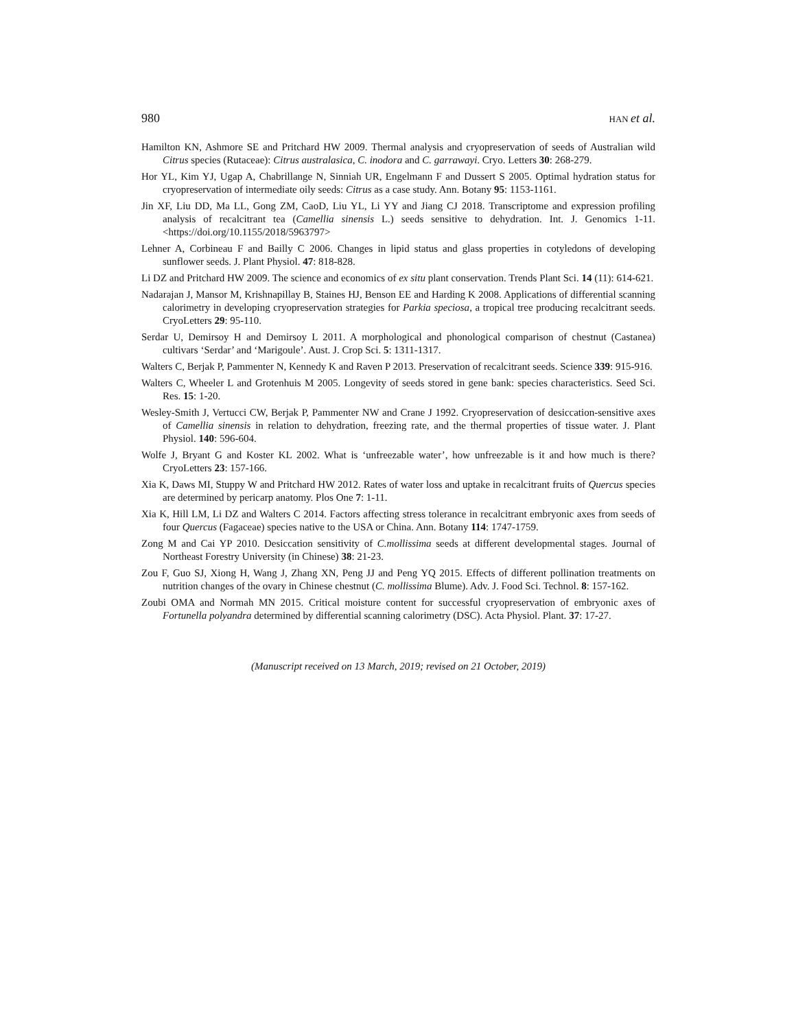980 HAN et al.
Hamilton KN, Ashmore SE and Pritchard HW 2009. Thermal analysis and cryopreservation of seeds of Australian wild Citrus species (Rutaceae): Citrus australasica, C. inodora and C. garrawayi. Cryo. Letters 30: 268-279.
Hor YL, Kim YJ, Ugap A, Chabrillange N, Sinniah UR, Engelmann F and Dussert S 2005. Optimal hydration status for cryopreservation of intermediate oily seeds: Citrus as a case study. Ann. Botany 95: 1153-1161.
Jin XF, Liu DD, Ma LL, Gong ZM, CaoD, Liu YL, Li YY and Jiang CJ 2018. Transcriptome and expression profiling analysis of recalcitrant tea (Camellia sinensis L.) seeds sensitive to dehydration. Int. J. Genomics 1-11. <https://doi.org/10.1155/2018/5963797>
Lehner A, Corbineau F and Bailly C 2006. Changes in lipid status and glass properties in cotyledons of developing sunflower seeds. J. Plant Physiol. 47: 818-828.
Li DZ and Pritchard HW 2009. The science and economics of ex situ plant conservation. Trends Plant Sci. 14 (11): 614-621.
Nadarajan J, Mansor M, Krishnapillay B, Staines HJ, Benson EE and Harding K 2008. Applications of differential scanning calorimetry in developing cryopreservation strategies for Parkia speciosa, a tropical tree producing recalcitrant seeds. CryoLetters 29: 95-110.
Serdar U, Demirsoy H and Demirsoy L 2011. A morphological and phonological comparison of chestnut (Castanea) cultivars ‘Serdar’ and ‘Marigoule’. Aust. J. Crop Sci. 5: 1311-1317.
Walters C, Berjak P, Pammenter N, Kennedy K and Raven P 2013. Preservation of recalcitrant seeds. Science 339: 915-916.
Walters C, Wheeler L and Grotenhuis M 2005. Longevity of seeds stored in gene bank: species characteristics. Seed Sci. Res. 15: 1-20.
Wesley-Smith J, Vertucci CW, Berjak P, Pammenter NW and Crane J 1992. Cryopreservation of desiccation-sensitive axes of Camellia sinensis in relation to dehydration, freezing rate, and the thermal properties of tissue water. J. Plant Physiol. 140: 596-604.
Wolfe J, Bryant G and Koster KL 2002. What is ‘unfreezable water’, how unfreezable is it and how much is there? CryoLetters 23: 157-166.
Xia K, Daws MI, Stuppy W and Pritchard HW 2012. Rates of water loss and uptake in recalcitrant fruits of Quercus species are determined by pericarp anatomy. Plos One 7: 1-11.
Xia K, Hill LM, Li DZ and Walters C 2014. Factors affecting stress tolerance in recalcitrant embryonic axes from seeds of four Quercus (Fagaceae) species native to the USA or China. Ann. Botany 114: 1747-1759.
Zong M and Cai YP 2010. Desiccation sensitivity of C.mollissima seeds at different developmental stages. Journal of Northeast Forestry University (in Chinese) 38: 21-23.
Zou F, Guo SJ, Xiong H, Wang J, Zhang XN, Peng JJ and Peng YQ 2015. Effects of different pollination treatments on nutrition changes of the ovary in Chinese chestnut (C. mollissima Blume). Adv. J. Food Sci. Technol. 8: 157-162.
Zoubi OMA and Normah MN 2015. Critical moisture content for successful cryopreservation of embryonic axes of Fortunella polyandra determined by differential scanning calorimetry (DSC). Acta Physiol. Plant. 37: 17-27.
(Manuscript received on 13 March, 2019; revised on 21 October, 2019)